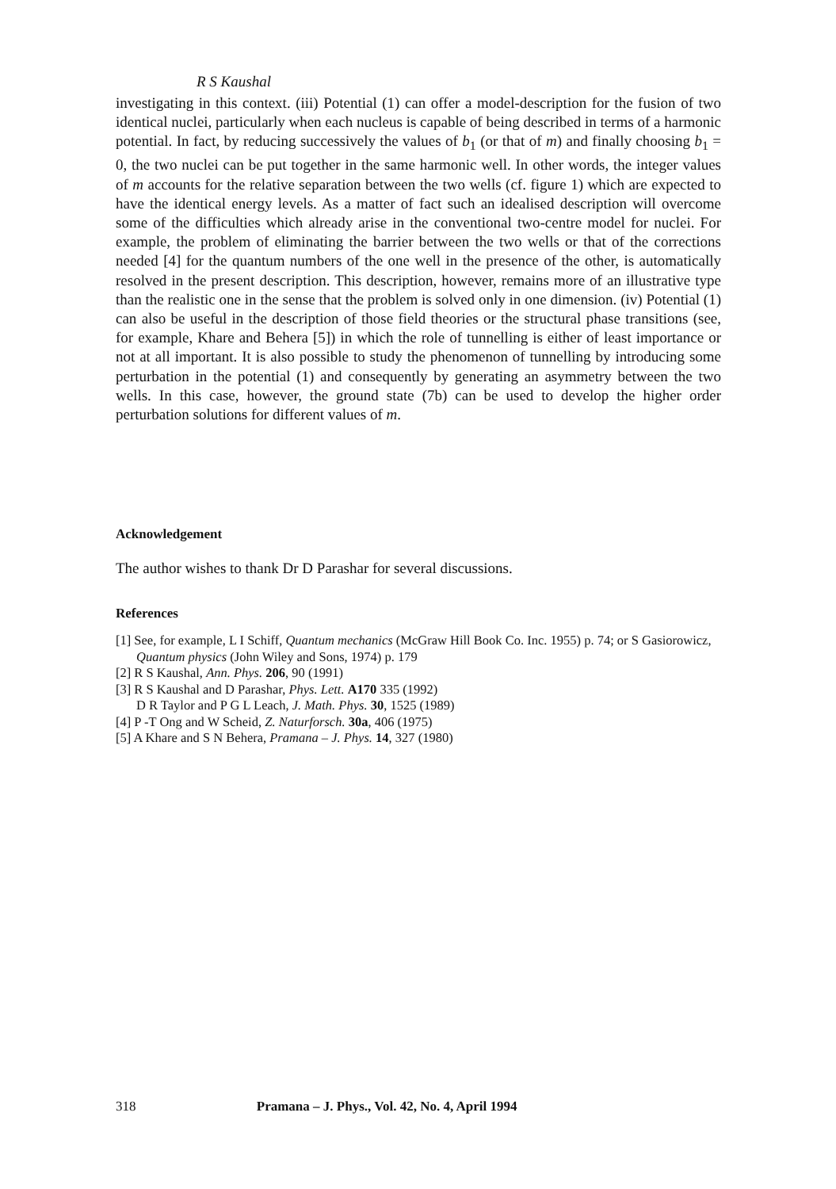R S Kaushal
investigating in this context. (iii) Potential (1) can offer a model-description for the fusion of two identical nuclei, particularly when each nucleus is capable of being described in terms of a harmonic potential. In fact, by reducing successively the values of b<sub>1</sub> (or that of m) and finally choosing b<sub>1</sub> = 0, the two nuclei can be put together in the same harmonic well. In other words, the integer values of m accounts for the relative separation between the two wells (cf. figure 1) which are expected to have the identical energy levels. As a matter of fact such an idealised description will overcome some of the difficulties which already arise in the conventional two-centre model for nuclei. For example, the problem of eliminating the barrier between the two wells or that of the corrections needed [4] for the quantum numbers of the one well in the presence of the other, is automatically resolved in the present description. This description, however, remains more of an illustrative type than the realistic one in the sense that the problem is solved only in one dimension. (iv) Potential (1) can also be useful in the description of those field theories or the structural phase transitions (see, for example, Khare and Behera [5]) in which the role of tunnelling is either of least importance or not at all important. It is also possible to study the phenomenon of tunnelling by introducing some perturbation in the potential (1) and consequently by generating an asymmetry between the two wells. In this case, however, the ground state (7b) can be used to develop the higher order perturbation solutions for different values of m.
Acknowledgement
The author wishes to thank Dr D Parashar for several discussions.
References
[1] See, for example, L I Schiff, Quantum mechanics (McGraw Hill Book Co. Inc. 1955) p. 74; or S Gasiorowicz, Quantum physics (John Wiley and Sons, 1974) p. 179
[2] R S Kaushal, Ann. Phys. 206, 90 (1991)
[3] R S Kaushal and D Parashar, Phys. Lett. A170 335 (1992)
D R Taylor and P G L Leach, J. Math. Phys. 30, 1525 (1989)
[4] P -T Ong and W Scheid, Z. Naturforsch. 30a, 406 (1975)
[5] A Khare and S N Behera, Pramana – J. Phys. 14, 327 (1980)
318 Pramana – J. Phys., Vol. 42, No. 4, April 1994